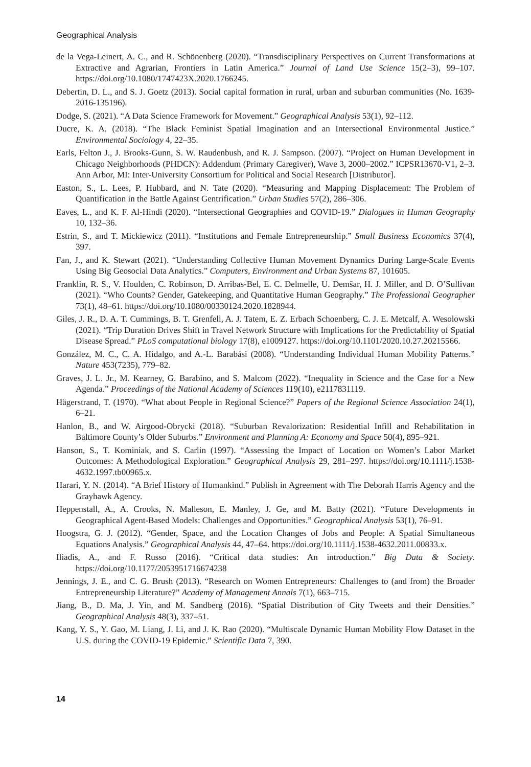Geographical Analysis
de la Vega-Leinert, A. C., and R. Schönenberg (2020). “Transdisciplinary Perspectives on Current Transformations at Extractive and Agrarian, Frontiers in Latin America.” Journal of Land Use Science 15(2–3), 99–107. https://doi.org/10.1080/1747423X.2020.1766245.
Debertin, D. L., and S. J. Goetz (2013). Social capital formation in rural, urban and suburban communities (No. 1639-2016-135196).
Dodge, S. (2021). “A Data Science Framework for Movement.” Geographical Analysis 53(1), 92–112.
Ducre, K. A. (2018). “The Black Feminist Spatial Imagination and an Intersectional Environmental Justice.” Environmental Sociology 4, 22–35.
Earls, Felton J., J. Brooks-Gunn, S. W. Raudenbush, and R. J. Sampson. (2007). “Project on Human Development in Chicago Neighborhoods (PHDCN): Addendum (Primary Caregiver), Wave 3, 2000–2002.” ICPSR13670-V1, 2–3. Ann Arbor, MI: Inter-University Consortium for Political and Social Research [Distributor].
Easton, S., L. Lees, P. Hubbard, and N. Tate (2020). “Measuring and Mapping Displacement: The Problem of Quantification in the Battle Against Gentrification.” Urban Studies 57(2), 286–306.
Eaves, L., and K. F. Al-Hindi (2020). “Intersectional Geographies and COVID-19.” Dialogues in Human Geography 10, 132–36.
Estrin, S., and T. Mickiewicz (2011). “Institutions and Female Entrepreneurship.” Small Business Economics 37(4), 397.
Fan, J., and K. Stewart (2021). “Understanding Collective Human Movement Dynamics During Large-Scale Events Using Big Geosocial Data Analytics.” Computers, Environment and Urban Systems 87, 101605.
Franklin, R. S., V. Houlden, C. Robinson, D. Arribas-Bel, E. C. Delmelle, U. Demšar, H. J. Miller, and D. O’Sullivan (2021). “Who Counts? Gender, Gatekeeping, and Quantitative Human Geography.” The Professional Geographer 73(1), 48–61. https://doi.org/10.1080/00330124.2020.1828944.
Giles, J. R., D. A. T. Cummings, B. T. Grenfell, A. J. Tatem, E. Z. Erbach Schoenberg, C. J. E. Metcalf, A. Wesolowski (2021). “Trip Duration Drives Shift in Travel Network Structure with Implications for the Predictability of Spatial Disease Spread.” PLoS computational biology 17(8), e1009127. https://doi.org/10.1101/2020.10.27.20215566.
González, M. C., C. A. Hidalgo, and A.-L. Barabási (2008). “Understanding Individual Human Mobility Patterns.” Nature 453(7235), 779–82.
Graves, J. L. Jr., M. Kearney, G. Barabino, and S. Malcom (2022). “Inequality in Science and the Case for a New Agenda.” Proceedings of the National Academy of Sciences 119(10), e2117831119.
Hägerstrand, T. (1970). “What about People in Regional Science?” Papers of the Regional Science Association 24(1), 6–21.
Hanlon, B., and W. Airgood-Obrycki (2018). “Suburban Revalorization: Residential Infill and Rehabilitation in Baltimore County’s Older Suburbs.” Environment and Planning A: Economy and Space 50(4), 895–921.
Hanson, S., T. Kominiak, and S. Carlin (1997). “Assessing the Impact of Location on Women’s Labor Market Outcomes: A Methodological Exploration.” Geographical Analysis 29, 281–297. https://doi.org/10.1111/j.1538-4632.1997.tb00965.x.
Harari, Y. N. (2014). “A Brief History of Humankind.” Publish in Agreement with The Deborah Harris Agency and the Grayhawk Agency.
Heppenstall, A., A. Crooks, N. Malleson, E. Manley, J. Ge, and M. Batty (2021). “Future Developments in Geographical Agent-Based Models: Challenges and Opportunities.” Geographical Analysis 53(1), 76–91.
Hoogstra, G. J. (2012). “Gender, Space, and the Location Changes of Jobs and People: A Spatial Simultaneous Equations Analysis.” Geographical Analysis 44, 47–64. https://doi.org/10.1111/j.1538-4632.2011.00833.x.
Iliadis, A., and F. Russo (2016). “Critical data studies: An introduction.” Big Data & Society. https://doi.org/10.1177/2053951716674238
Jennings, J. E., and C. G. Brush (2013). “Research on Women Entrepreneurs: Challenges to (and from) the Broader Entrepreneurship Literature?” Academy of Management Annals 7(1), 663–715.
Jiang, B., D. Ma, J. Yin, and M. Sandberg (2016). “Spatial Distribution of City Tweets and their Densities.” Geographical Analysis 48(3), 337–51.
Kang, Y. S., Y. Gao, M. Liang, J. Li, and J. K. Rao (2020). “Multiscale Dynamic Human Mobility Flow Dataset in the U.S. during the COVID-19 Epidemic.” Scientific Data 7, 390.
14